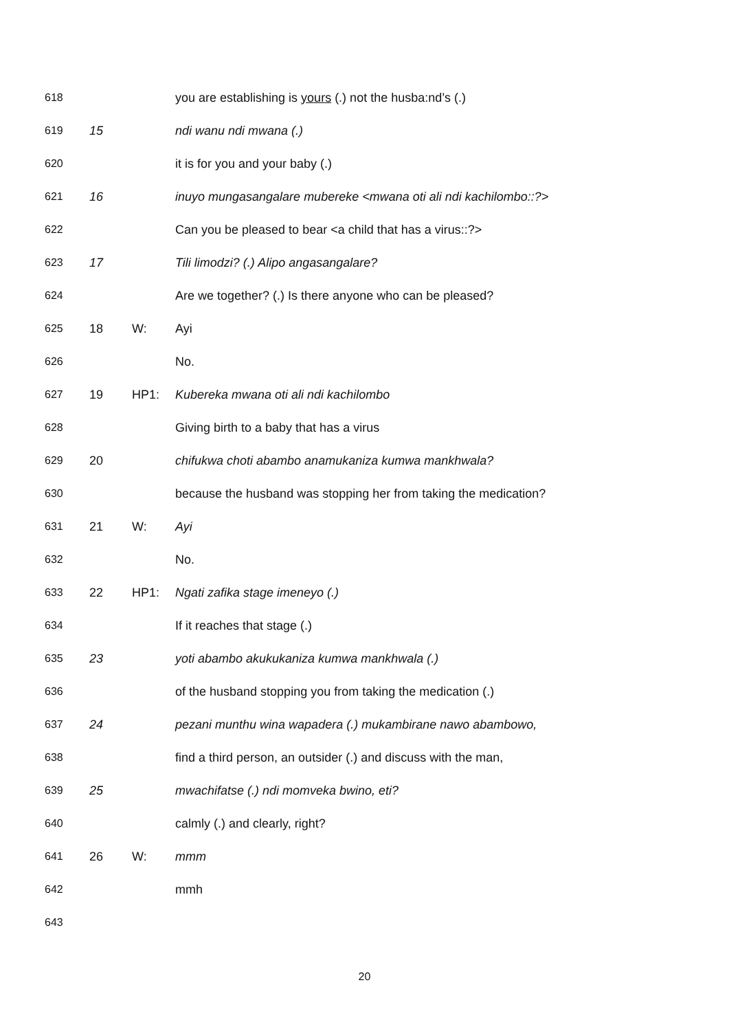618 you are establishing is yours (.) not the husba:nd’s (.)
619 15 ndi wanu ndi mwana (.)
620 it is for you and your baby (.)
621 16 inuyo mungasangalare mubereke <mwana oti ali ndi kachilombo::?>
622 Can you be pleased to bear <a child that has a virus::?>
623 17 Tili limodzi? (.) Alipo angasangalare?
624 Are we together? (.) Is there anyone who can be pleased?
625 18 W: Ayi
626 No.
627 19 HP1: Kubereka mwana oti ali ndi kachilombo
628 Giving birth to a baby that has a virus
629 20 chifukwa choti abambo anamukaniza kumwa mankhwala?
630 because the husband was stopping her from taking the medication?
631 21 W: Ayi
632 No.
633 22 HP1: Ngati zafika stage imeneyo (.)
634 If it reaches that stage (.)
635 23 yoti abambo akukukaniza kumwa mankhwala (.)
636 of the husband stopping you from taking the medication (.)
637 24 pezani munthu wina wapadera (.) mukambirane nawo abambowo,
638 find a third person, an outsider (.) and discuss with the man,
639 25 mwachifatse (.) ndi momveka bwino, eti?
640 calmly (.) and clearly, right?
641 26 W: mmm
642 mmh
643
20